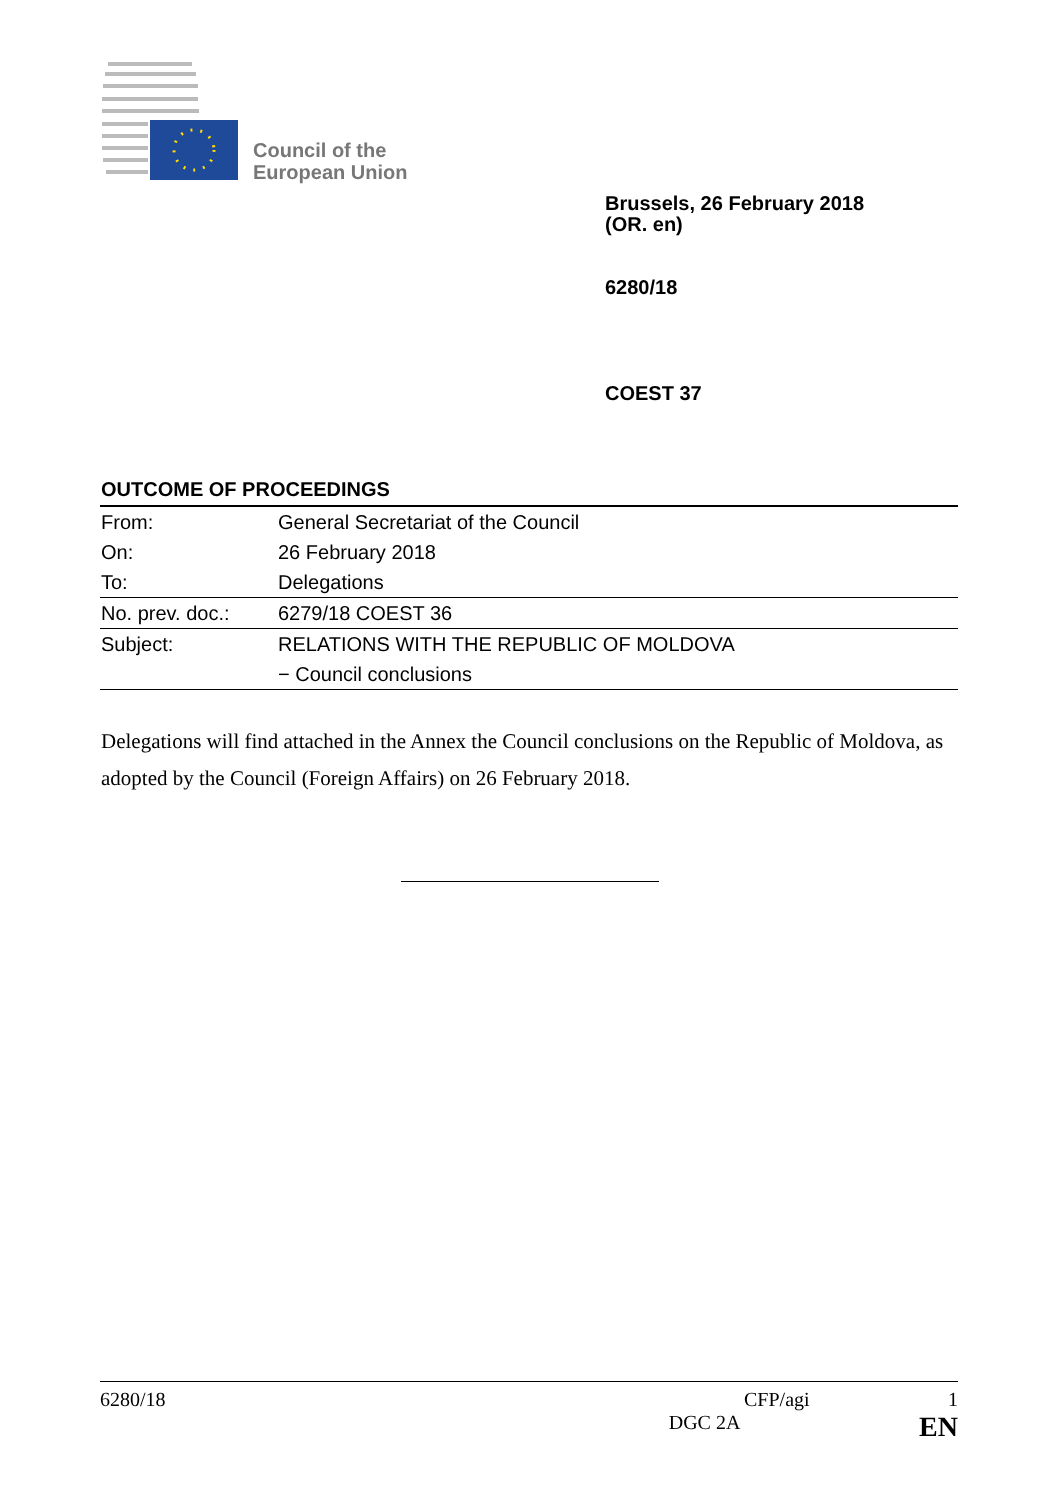Council of the
European Union
Brussels, 26 February 2018
(OR. en)
6280/18
COEST 37
OUTCOME OF PROCEEDINGS
| From: | General Secretariat of the Council |
| On: | 26 February 2018 |
| To: | Delegations |
| No. prev. doc.: | 6279/18 COEST 36 |
| Subject: | RELATIONS WITH THE REPUBLIC OF MOLDOVA |
| | − Council conclusions |
Delegations will find attached in the Annex the Council conclusions on the Republic of Moldova, as adopted by the Council (Foreign Affairs) on 26 February 2018.
6280/18 CFP/agi 1
DGC 2A EN